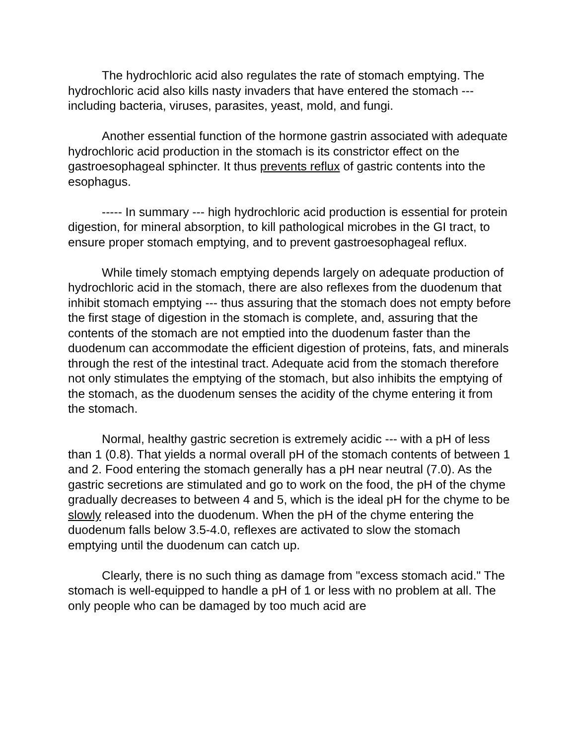The hydrochloric acid also regulates the rate of stomach emptying. The hydrochloric acid also kills nasty invaders that have entered the stomach --- including bacteria, viruses, parasites, yeast, mold, and fungi.
Another essential function of the hormone gastrin associated with adequate hydrochloric acid production in the stomach is its constrictor effect on the gastroesophageal sphincter. It thus prevents reflux of gastric contents into the esophagus.
----- In summary --- high hydrochloric acid production is essential for protein digestion, for mineral absorption, to kill pathological microbes in the GI tract, to ensure proper stomach emptying, and to prevent gastroesophageal reflux.
While timely stomach emptying depends largely on adequate production of hydrochloric acid in the stomach, there are also reflexes from the duodenum that inhibit stomach emptying --- thus assuring that the stomach does not empty before the first stage of digestion in the stomach is complete, and, assuring that the contents of the stomach are not emptied into the duodenum faster than the duodenum can accommodate the efficient digestion of proteins, fats, and minerals through the rest of the intestinal tract. Adequate acid from the stomach therefore not only stimulates the emptying of the stomach, but also inhibits the emptying of the stomach, as the duodenum senses the acidity of the chyme entering it from the stomach.
Normal, healthy gastric secretion is extremely acidic --- with a pH of less than 1 (0.8). That yields a normal overall pH of the stomach contents of between 1 and 2. Food entering the stomach generally has a pH near neutral (7.0). As the gastric secretions are stimulated and go to work on the food, the pH of the chyme gradually decreases to between 4 and 5, which is the ideal pH for the chyme to be slowly released into the duodenum. When the pH of the chyme entering the duodenum falls below 3.5-4.0, reflexes are activated to slow the stomach emptying until the duodenum can catch up.
Clearly, there is no such thing as damage from "excess stomach acid." The stomach is well-equipped to handle a pH of 1 or less with no problem at all. The only people who can be damaged by too much acid are